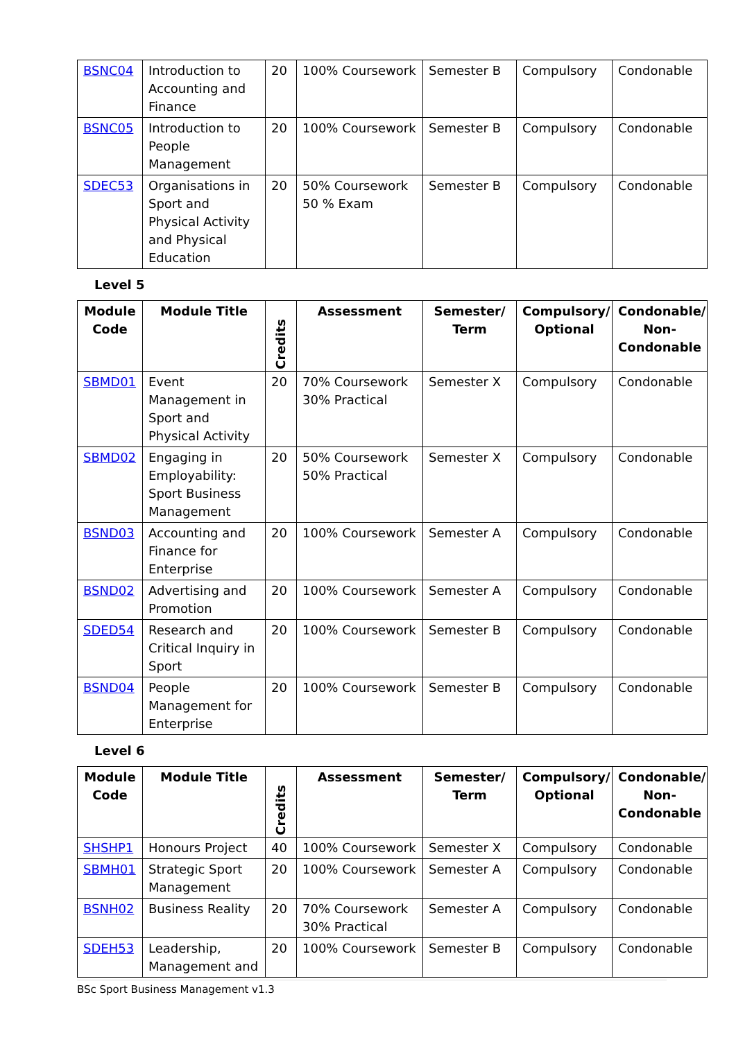| BSNC04 | Introduction to Accounting and Finance | 20 | 100% Coursework | Semester B | Compulsory | Condonable |
| BSNC05 | Introduction to People Management | 20 | 100% Coursework | Semester B | Compulsory | Condonable |
| SDEC53 | Organisations in Sport and Physical Activity and Physical Education | 20 | 50% Coursework 50 % Exam | Semester B | Compulsory | Condonable |
Level 5
| Module Code | Module Title | Credits | Assessment | Semester/ Term | Compulsory/ Optional | Condonable/ Non-Condonable |
| --- | --- | --- | --- | --- | --- | --- |
| SBMD01 | Event Management in Sport and Physical Activity | 20 | 70% Coursework 30% Practical | Semester X | Compulsory | Condonable |
| SBMD02 | Engaging in Employability: Sport Business Management | 20 | 50% Coursework 50% Practical | Semester X | Compulsory | Condonable |
| BSND03 | Accounting and Finance for Enterprise | 20 | 100% Coursework | Semester A | Compulsory | Condonable |
| BSND02 | Advertising and Promotion | 20 | 100% Coursework | Semester A | Compulsory | Condonable |
| SDED54 | Research and Critical Inquiry in Sport | 20 | 100% Coursework | Semester B | Compulsory | Condonable |
| BSND04 | People Management for Enterprise | 20 | 100% Coursework | Semester B | Compulsory | Condonable |
Level 6
| Module Code | Module Title | Credits | Assessment | Semester/ Term | Compulsory/ Optional | Condonable/ Non-Condonable |
| --- | --- | --- | --- | --- | --- | --- |
| SHSHP1 | Honours Project | 40 | 100% Coursework | Semester X | Compulsory | Condonable |
| SBMH01 | Strategic Sport Management | 20 | 100% Coursework | Semester A | Compulsory | Condonable |
| BSNH02 | Business Reality | 20 | 70% Coursework 30% Practical | Semester A | Compulsory | Condonable |
| SDEH53 | Leadership, Management and | 20 | 100% Coursework | Semester B | Compulsory | Condonable |
BSc Sport Business Management v1.3